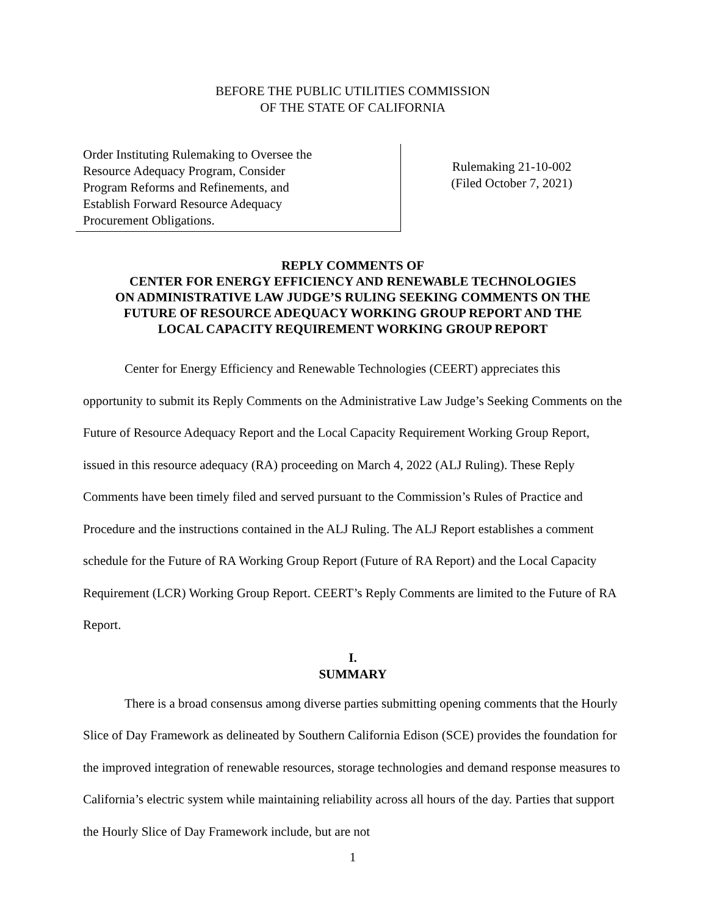BEFORE THE PUBLIC UTILITIES COMMISSION
OF THE STATE OF CALIFORNIA
Order Instituting Rulemaking to Oversee the
Resource Adequacy Program, Consider
Program Reforms and Refinements, and
Establish Forward Resource Adequacy
Procurement Obligations.
Rulemaking 21-10-002
(Filed October 7, 2021)
REPLY COMMENTS OF
CENTER FOR ENERGY EFFICIENCY AND RENEWABLE TECHNOLOGIES
ON ADMINISTRATIVE LAW JUDGE’S RULING SEEKING COMMENTS ON THE
FUTURE OF RESOURCE ADEQUACY WORKING GROUP REPORT AND THE
LOCAL CAPACITY REQUIREMENT WORKING GROUP REPORT
Center for Energy Efficiency and Renewable Technologies (CEERT) appreciates this opportunity to submit its Reply Comments on the Administrative Law Judge’s Seeking Comments on the Future of Resource Adequacy Report and the Local Capacity Requirement Working Group Report, issued in this resource adequacy (RA) proceeding on March 4, 2022 (ALJ Ruling). These Reply Comments have been timely filed and served pursuant to the Commission’s Rules of Practice and Procedure and the instructions contained in the ALJ Ruling. The ALJ Report establishes a comment schedule for the Future of RA Working Group Report (Future of RA Report) and the Local Capacity Requirement (LCR) Working Group Report. CEERT’s Reply Comments are limited to the Future of RA Report.
I.
SUMMARY
There is a broad consensus among diverse parties submitting opening comments that the Hourly Slice of Day Framework as delineated by Southern California Edison (SCE) provides the foundation for the improved integration of renewable resources, storage technologies and demand response measures to California’s electric system while maintaining reliability across all hours of the day. Parties that support the Hourly Slice of Day Framework include, but are not
1